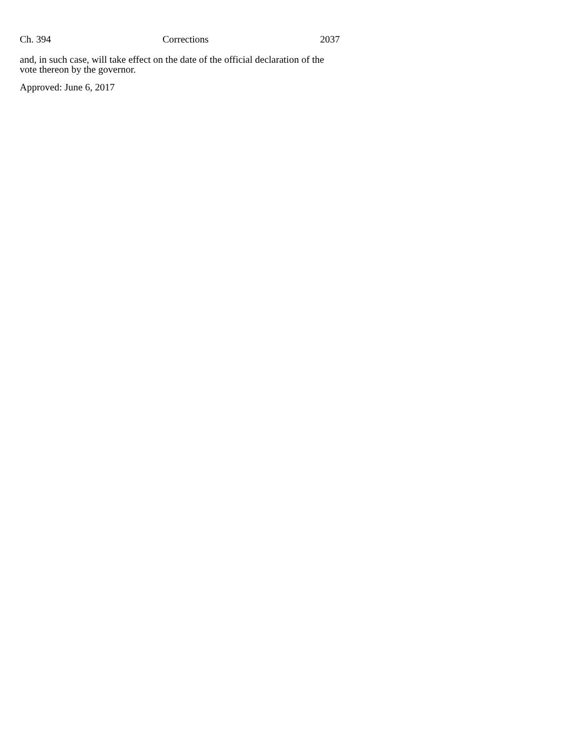Ch. 394 Corrections 2037
and, in such case, will take effect on the date of the official declaration of the vote thereon by the governor.
Approved: June 6, 2017